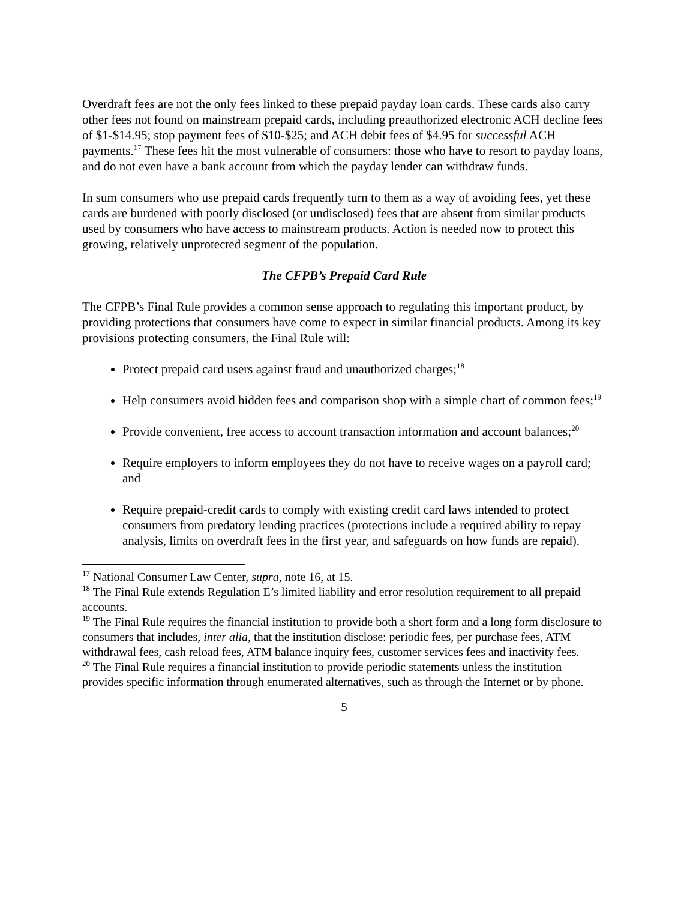Overdraft fees are not the only fees linked to these prepaid payday loan cards. These cards also carry other fees not found on mainstream prepaid cards, including preauthorized electronic ACH decline fees of $1-$14.95; stop payment fees of $10-$25; and ACH debit fees of $4.95 for successful ACH payments.<sup>17</sup> These fees hit the most vulnerable of consumers: those who have to resort to payday loans, and do not even have a bank account from which the payday lender can withdraw funds.
In sum consumers who use prepaid cards frequently turn to them as a way of avoiding fees, yet these cards are burdened with poorly disclosed (or undisclosed) fees that are absent from similar products used by consumers who have access to mainstream products. Action is needed now to protect this growing, relatively unprotected segment of the population.
The CFPB’s Prepaid Card Rule
The CFPB’s Final Rule provides a common sense approach to regulating this important product, by providing protections that consumers have come to expect in similar financial products. Among its key provisions protecting consumers, the Final Rule will:
Protect prepaid card users against fraud and unauthorized charges;<sup>18</sup>
Help consumers avoid hidden fees and comparison shop with a simple chart of common fees;<sup>19</sup>
Provide convenient, free access to account transaction information and account balances;<sup>20</sup>
Require employers to inform employees they do not have to receive wages on a payroll card; and
Require prepaid-credit cards to comply with existing credit card laws intended to protect consumers from predatory lending practices (protections include a required ability to repay analysis, limits on overdraft fees in the first year, and safeguards on how funds are repaid).
<sup>17</sup> National Consumer Law Center, supra, note 16, at 15.
<sup>18</sup> The Final Rule extends Regulation E’s limited liability and error resolution requirement to all prepaid accounts.
<sup>19</sup> The Final Rule requires the financial institution to provide both a short form and a long form disclosure to consumers that includes, inter alia, that the institution disclose: periodic fees, per purchase fees, ATM withdrawal fees, cash reload fees, ATM balance inquiry fees, customer services fees and inactivity fees.
<sup>20</sup> The Final Rule requires a financial institution to provide periodic statements unless the institution provides specific information through enumerated alternatives, such as through the Internet or by phone.
5